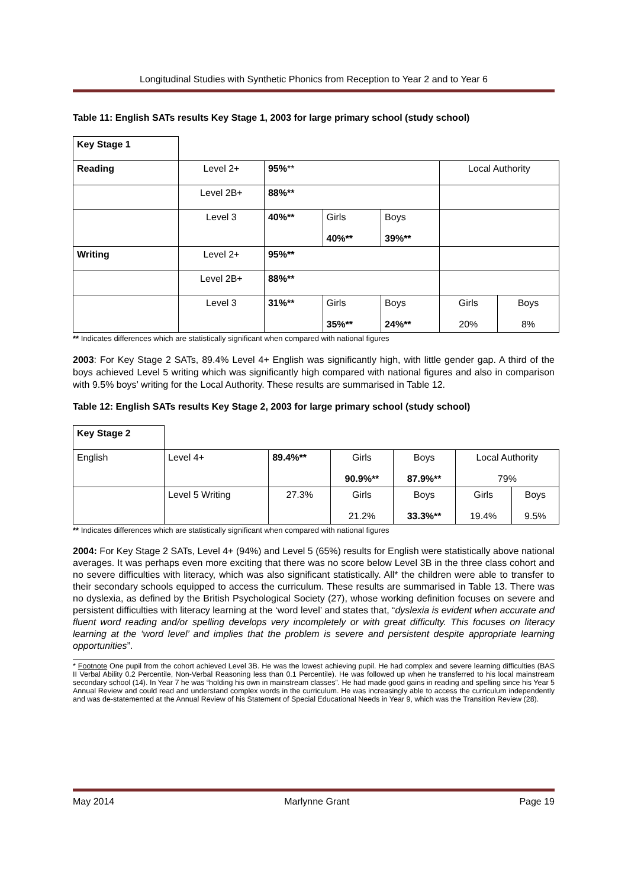Longitudinal Studies with Synthetic Phonics from Reception to Year 2 and to Year 6
Table 11: English SATs results Key Stage 1, 2003 for large primary school (study school)
| Key Stage 1 | | | | | | |
| Reading | Level 2+ | 95% ** | | | Local Authority | |
| | Level 2B+ | 88%** | | | | |
| | Level 3 | 40%** | Girls 40%** | Boys 39%** | | |
| Writing | Level 2+ | 95%** | | | | |
| | Level 2B+ | 88%** | | | | |
| | Level 3 | 31%** | Girls 35%** | Boys 24%** | Girls 20% | Boys 8% |
** Indicates differences which are statistically significant when compared with national figures
2003: For Key Stage 2 SATs, 89.4% Level 4+ English was significantly high, with little gender gap. A third of the boys achieved Level 5 writing which was significantly high compared with national figures and also in comparison with 9.5% boys’ writing for the Local Authority. These results are summarised in Table 12.
Table 12: English SATs results Key Stage 2, 2003 for large primary school (study school)
| Key Stage 2 | | | | | | |
| English | Level 4+ | 89.4%** | Girls 90.9%** | Boys 87.9%** | Local Authority 79% | |
| | Level 5 Writing | 27.3% | Girls 21.2% | Boys 33.3%** | Girls 19.4% | Boys 9.5% |
** Indicates differences which are statistically significant when compared with national figures
2004: For Key Stage 2 SATs, Level 4+ (94%) and Level 5 (65%) results for English were statistically above national averages. It was perhaps even more exciting that there was no score below Level 3B in the three class cohort and no severe difficulties with literacy, which was also significant statistically. All* the children were able to transfer to their secondary schools equipped to access the curriculum. These results are summarised in Table 13. There was no dyslexia, as defined by the British Psychological Society (27), whose working definition focuses on severe and persistent difficulties with literacy learning at the ‘word level’ and states that, “dyslexia is evident when accurate and fluent word reading and/or spelling develops very incompletely or with great difficulty. This focuses on literacy learning at the ‘word level’ and implies that the problem is severe and persistent despite appropriate learning opportunities”.
* Footnote One pupil from the cohort achieved Level 3B. He was the lowest achieving pupil. He had complex and severe learning difficulties (BAS II Verbal Ability 0.2 Percentile, Non-Verbal Reasoning less than 0.1 Percentile). He was followed up when he transferred to his local mainstream secondary school (14). In Year 7 he was “holding his own in mainstream classes”. He had made good gains in reading and spelling since his Year 5 Annual Review and could read and understand complex words in the curriculum. He was increasingly able to access the curriculum independently and was de-statemented at the Annual Review of his Statement of Special Educational Needs in Year 9, which was the Transition Review (28).
May 2014 Marlynne Grant Page 19